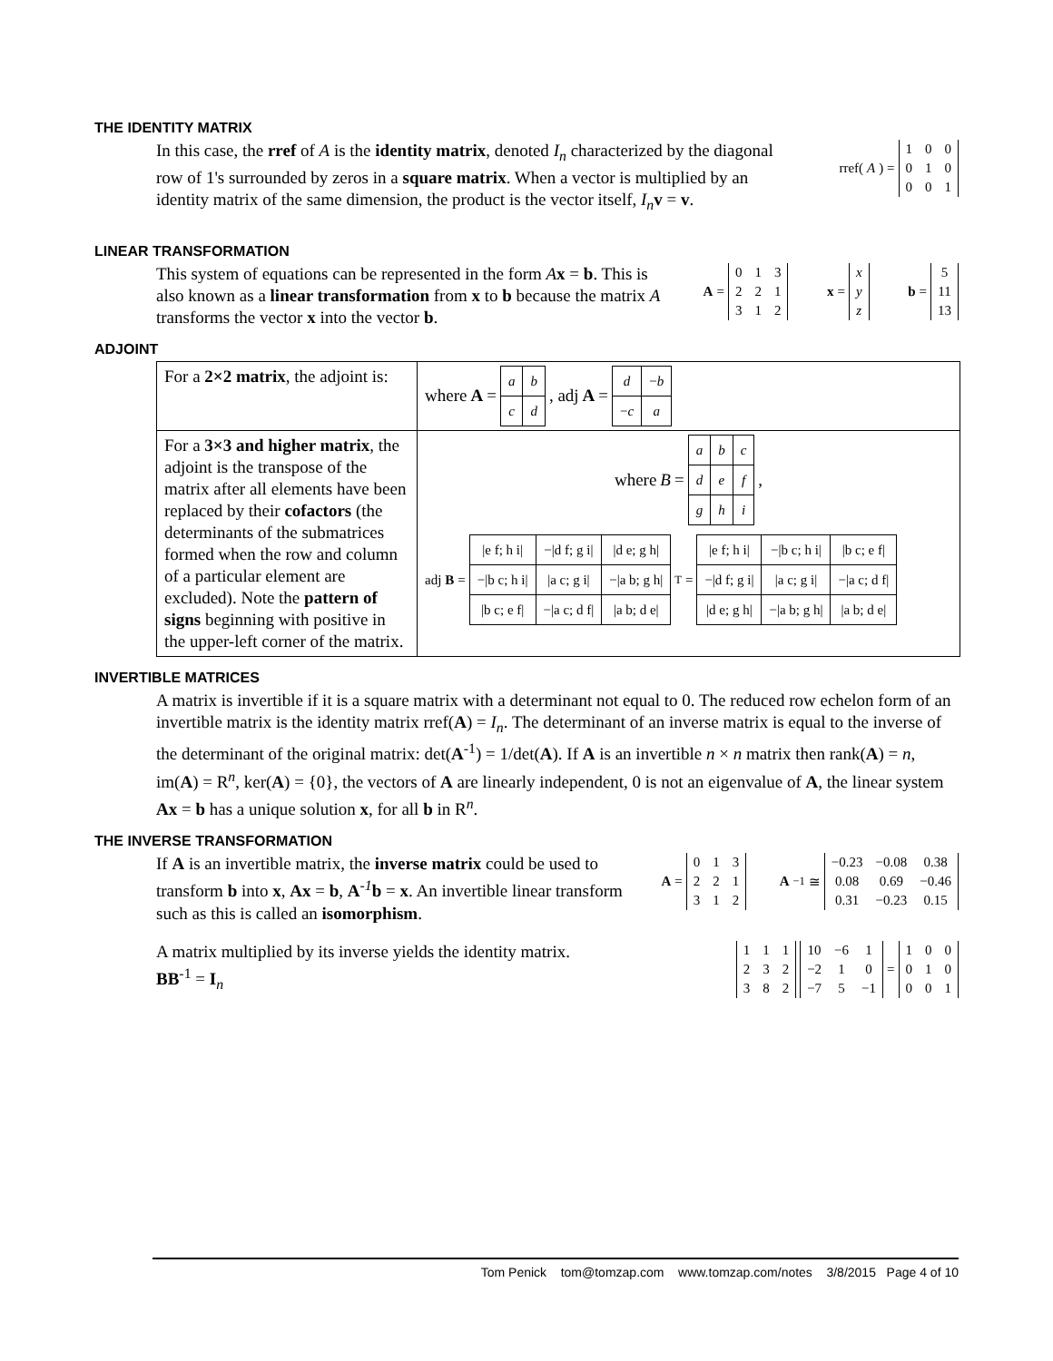THE IDENTITY MATRIX
In this case, the rref of A is the identity matrix, denoted I<sub>n</sub> characterized by the diagonal row of 1's surrounded by zeros in a square matrix. When a vector is multiplied by an identity matrix of the same dimension, the product is the vector itself, I<sub>n</sub> v = v.
rref(A) =
| 1 | 0 | 0 |
| 0 | 1 | 0 |
| 0 | 0 | 1 |
LINEAR TRANSFORMATION
This system of equations can be represented in the form Ax = b. This is also known as a linear transformation from x to b because the matrix A transforms the vector x into the vector b.
A =
| 0 | 1 | 3 |
| 2 | 2 | 1 |
| 3 | 1 | 2 |
x =
| x |
| y |
| z |
b =
| 5 |
| 11 |
| 13 |
ADJOINT
| For a 2×2 matrix , the adjoint is: | where A = / a / b / / c / d / , adj A = / d / − b / / − c / a / |
| For a 3×3 and higher matrix , the adjoint is the transpose of the matrix after all elements have been replaced by their cofactors (the determinants of the submatrices formed when the row and column of a particular element are excluded). Note the pattern of signs beginning with positive in the upper-left corner of the matrix. | where B = / a / b / c / / d / e / f / / g / h / i / , adj B = / /e f; h i/ / −/d f; g i/ / /d e; g h/ / / −/b c; h i/ / /a c; g i/ / −/a b; g h/ / / /b c; e f/ / −/a c; d f/ / /a b; d e/ /<sup>T</sup> = / /e f; h i/ / −/b c; h i/ / /b c; e f/ / / −/d f; g i/ / /a c; g i/ / −/a c; d f/ / / /d e; g h/ / −/a b; g h/ / /a b; d e/ / |
INVERTIBLE MATRICES
A matrix is invertible if it is a square matrix with a determinant not equal to 0. The reduced row echelon form of an invertible matrix is the identity matrix rref(A) = I<sub>n</sub>. The determinant of an inverse matrix is equal to the inverse of the determinant of the original matrix: det(A<sup>-1</sup>) = 1/det(A). If A is an invertible n × n matrix then rank(A) = n, im(A) = R<sup>n</sup>, ker(A) = {0}, the vectors of A are linearly independent, 0 is not an eigenvalue of A, the linear system Ax = b has a unique solution x, for all b in R<sup>n</sup>.
THE INVERSE TRANSFORMATION
If A is an invertible matrix, the inverse matrix could be used to transform b into x, Ax = b, A<sup>-1</sup>b = x. An invertible linear transform such as this is called an isomorphism.
A =
| 0 | 1 | 3 |
| 2 | 2 | 1 |
| 3 | 1 | 2 |
A<sup>−1</sup> ≅
| −0.23 | −0.08 | 0.38 |
| 0.08 | 0.69 | −0.46 |
| 0.31 | −0.23 | 0.15 |
A matrix multiplied by its inverse yields the identity matrix.
BB<sup>-1</sup> = I<sub>n</sub>
| 1 | 1 | 1 |
| 2 | 3 | 2 |
| 3 | 8 | 2 |
| 10 | −6 | 1 |
| −2 | 1 | 0 |
| −7 | 5 | −1 |
=
| 1 | 0 | 0 |
| 0 | 1 | 0 |
| 0 | 0 | 1 |
Tom Penick tom@tomzap.com www.tomzap.com/notes 3/8/2015 Page 4 of 10